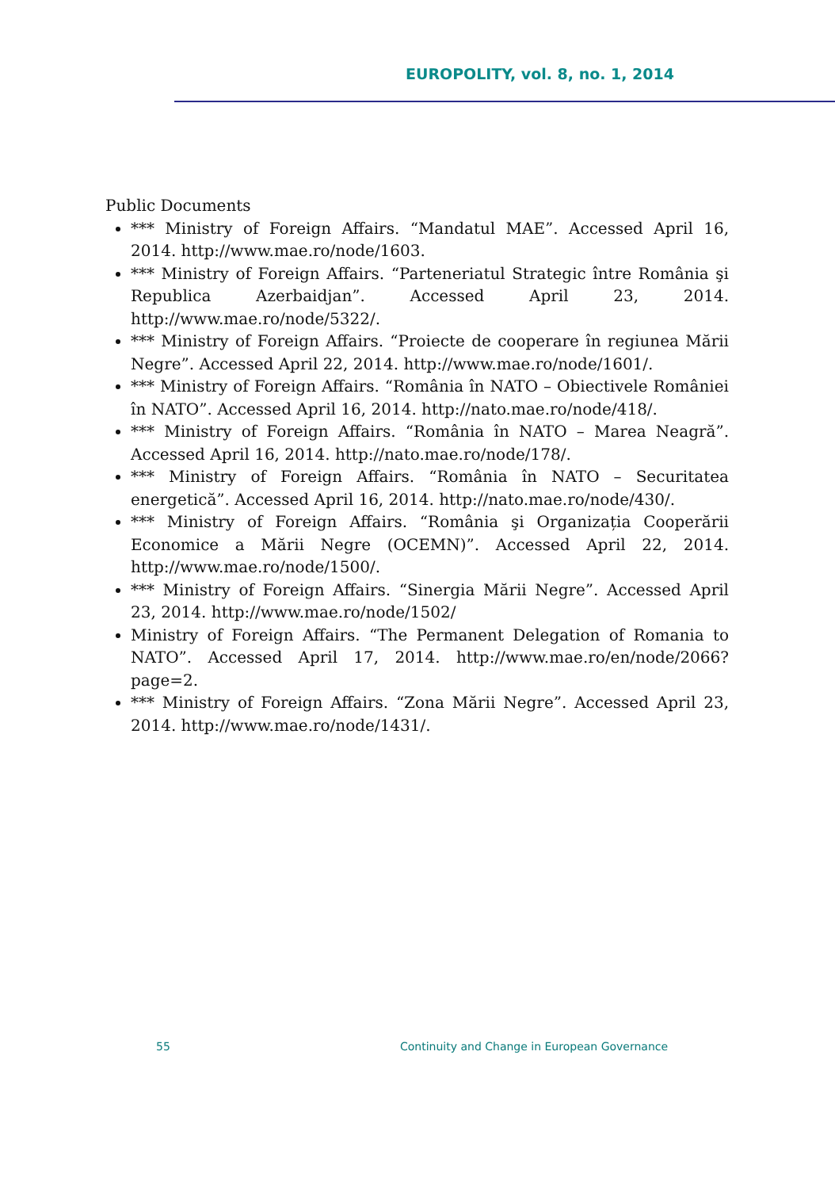EUROPOLITY, vol. 8, no. 1, 2014
Public Documents
*** Ministry of Foreign Affairs. “Mandatul MAE”. Accessed April 16, 2014. http://www.mae.ro/node/1603.
*** Ministry of Foreign Affairs. “Parteneriatul Strategic între România şi Republica Azerbaidjan”. Accessed April 23, 2014. http://www.mae.ro/node/5322/.
*** Ministry of Foreign Affairs. “Proiecte de cooperare în regiunea Mării Negre”. Accessed April 22, 2014. http://www.mae.ro/node/1601/.
*** Ministry of Foreign Affairs. “România în NATO – Obiectivele României în NATO”. Accessed April 16, 2014. http://nato.mae.ro/node/418/.
*** Ministry of Foreign Affairs. “România în NATO – Marea Neagră”. Accessed April 16, 2014. http://nato.mae.ro/node/178/.
*** Ministry of Foreign Affairs. “România în NATO – Securitatea energetică”. Accessed April 16, 2014. http://nato.mae.ro/node/430/.
*** Ministry of Foreign Affairs. “România şi Organizația Cooperării Economice a Mării Negre (OCEMN)”. Accessed April 22, 2014. http://www.mae.ro/node/1500/.
*** Ministry of Foreign Affairs. “Sinergia Mării Negre”. Accessed April 23, 2014. http://www.mae.ro/node/1502/
Ministry of Foreign Affairs. “The Permanent Delegation of Romania to NATO”. Accessed April 17, 2014. http://www.mae.ro/en/node/2066?page=2.
*** Ministry of Foreign Affairs. “Zona Mării Negre”. Accessed April 23, 2014. http://www.mae.ro/node/1431/.
55
Continuity and Change in European Governance